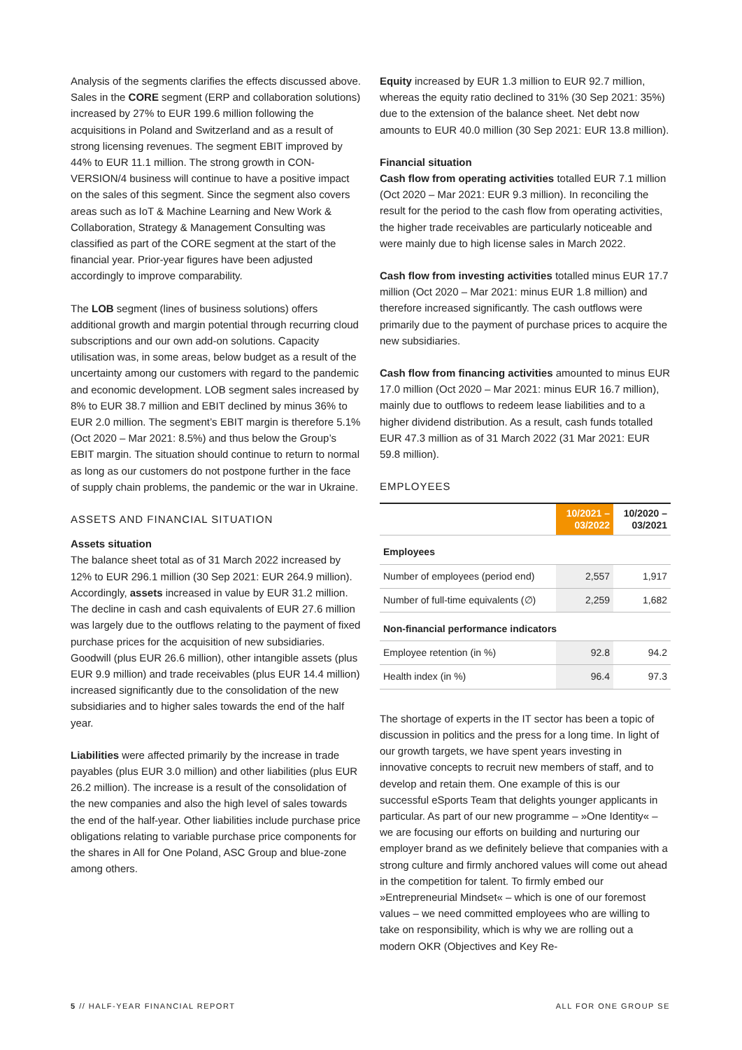Analysis of the segments clarifies the effects discussed above. Sales in the CORE segment (ERP and collaboration solutions) increased by 27% to EUR 199.6 million following the acquisitions in Poland and Switzerland and as a result of strong licensing revenues. The segment EBIT improved by 44% to EUR 11.1 million. The strong growth in CON-VERSION/4 business will continue to have a positive impact on the sales of this segment. Since the segment also covers areas such as IoT & Machine Learning and New Work & Collaboration, Strategy & Management Consulting was classified as part of the CORE segment at the start of the financial year. Prior-year figures have been adjusted accordingly to improve comparability.
The LOB segment (lines of business solutions) offers additional growth and margin potential through recurring cloud subscriptions and our own add-on solutions. Capacity utilisation was, in some areas, below budget as a result of the uncertainty among our customers with regard to the pandemic and economic development. LOB segment sales increased by 8% to EUR 38.7 million and EBIT declined by minus 36% to EUR 2.0 million. The segment’s EBIT margin is therefore 5.1% (Oct 2020 – Mar 2021: 8.5%) and thus below the Group’s EBIT margin. The situation should continue to return to normal as long as our customers do not postpone further in the face of supply chain problems, the pandemic or the war in Ukraine.
ASSETS AND FINANCIAL SITUATION
Assets situation
The balance sheet total as of 31 March 2022 increased by 12% to EUR 296.1 million (30 Sep 2021: EUR 264.9 million). Accordingly, assets increased in value by EUR 31.2 million. The decline in cash and cash equivalents of EUR 27.6 million was largely due to the outflows relating to the payment of fixed purchase prices for the acquisition of new subsidiaries. Goodwill (plus EUR 26.6 million), other intangible assets (plus EUR 9.9 million) and trade receivables (plus EUR 14.4 million) increased significantly due to the consolidation of the new subsidiaries and to higher sales towards the end of the half year.
Liabilities were affected primarily by the increase in trade payables (plus EUR 3.0 million) and other liabilities (plus EUR 26.2 million). The increase is a result of the consolidation of the new companies and also the high level of sales towards the end of the half-year. Other liabilities include purchase price obligations relating to variable purchase price components for the shares in All for One Poland, ASC Group and blue-zone among others.
Equity increased by EUR 1.3 million to EUR 92.7 million, whereas the equity ratio declined to 31% (30 Sep 2021: 35%) due to the extension of the balance sheet. Net debt now amounts to EUR 40.0 million (30 Sep 2021: EUR 13.8 million).
Financial situation
Cash flow from operating activities totalled EUR 7.1 million (Oct 2020 – Mar 2021: EUR 9.3 million). In reconciling the result for the period to the cash flow from operating activities, the higher trade receivables are particularly noticeable and were mainly due to high license sales in March 2022.
Cash flow from investing activities totalled minus EUR 17.7 million (Oct 2020 – Mar 2021: minus EUR 1.8 million) and therefore increased significantly. The cash outflows were primarily due to the payment of purchase prices to acquire the new subsidiaries.
Cash flow from financing activities amounted to minus EUR 17.0 million (Oct 2020 – Mar 2021: minus EUR 16.7 million), mainly due to outflows to redeem lease liabilities and to a higher dividend distribution. As a result, cash funds totalled EUR 47.3 million as of 31 March 2022 (31 Mar 2021: EUR 59.8 million).
EMPLOYEES
| | 10/2021 – 03/2022 | 10/2020 – 03/2021 |
| --- | --- | --- |
| Employees | | |
| Number of employees (period end) | 2,557 | 1,917 |
| Number of full-time equivalents (∅) | 2,259 | 1,682 |
| Non-financial performance indicators | | |
| Employee retention (in %) | 92.8 | 94.2 |
| Health index (in %) | 96.4 | 97.3 |
The shortage of experts in the IT sector has been a topic of discussion in politics and the press for a long time. In light of our growth targets, we have spent years investing in innovative concepts to recruit new members of staff, and to develop and retain them. One example of this is our successful eSports Team that delights younger applicants in particular. As part of our new programme – »One Identity« – we are focusing our efforts on building and nurturing our employer brand as we definitely believe that companies with a strong culture and firmly anchored values will come out ahead in the competition for talent. To firmly embed our »Entrepreneurial Mindset« – which is one of our foremost values – we need committed employees who are willing to take on responsibility, which is why we are rolling out a modern OKR (Objectives and Key Re-
5 // HALF-YEAR FINANCIAL REPORT ALL FOR ONE GROUP SE